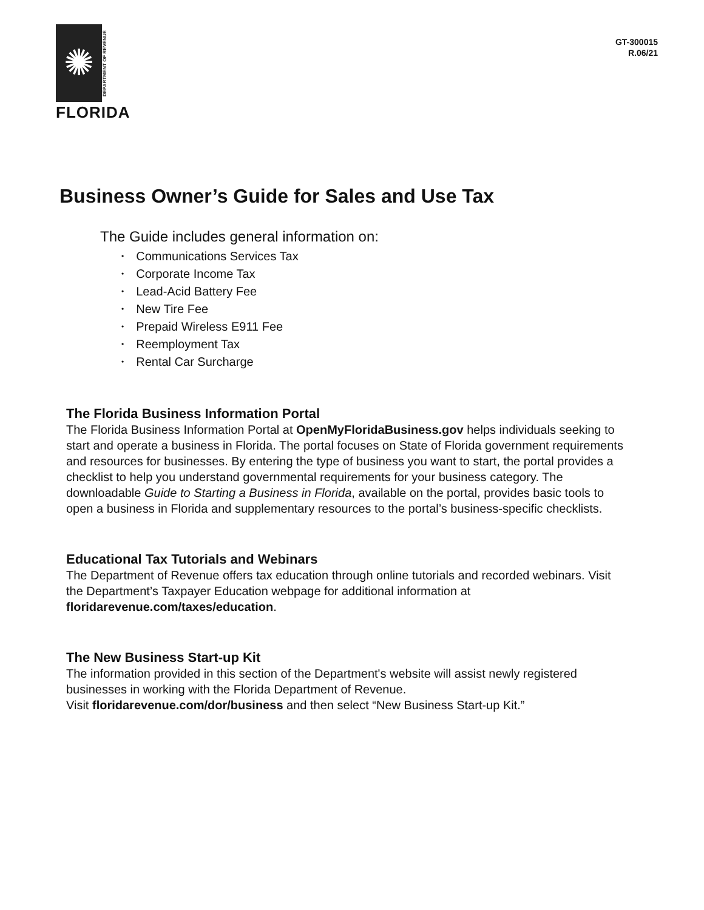✺
DEPARTMENT OF REVENUE
FLORIDA
GT-300015
R.06/21
Business Owner’s Guide for Sales and Use Tax
The Guide includes general information on:
• Communications Services Tax
• Corporate Income Tax
• Lead-Acid Battery Fee
• New Tire Fee
• Prepaid Wireless E911 Fee
• Reemployment Tax
• Rental Car Surcharge
The Florida Business Information Portal
The Florida Business Information Portal at OpenMyFloridaBusiness.gov helps individuals seeking to start and operate a business in Florida. The portal focuses on State of Florida government requirements and resources for businesses. By entering the type of business you want to start, the portal provides a checklist to help you understand governmental requirements for your business category. The downloadable Guide to Starting a Business in Florida, available on the portal, provides basic tools to open a business in Florida and supplementary resources to the portal’s business-specific checklists.
Educational Tax Tutorials and Webinars
The Department of Revenue offers tax education through online tutorials and recorded webinars. Visit the Department’s Taxpayer Education webpage for additional information at floridarevenue.com/taxes/education.
The New Business Start-up Kit
The information provided in this section of the Department's website will assist newly registered businesses in working with the Florida Department of Revenue.
Visit floridarevenue.com/dor/business and then select “New Business Start-up Kit.”